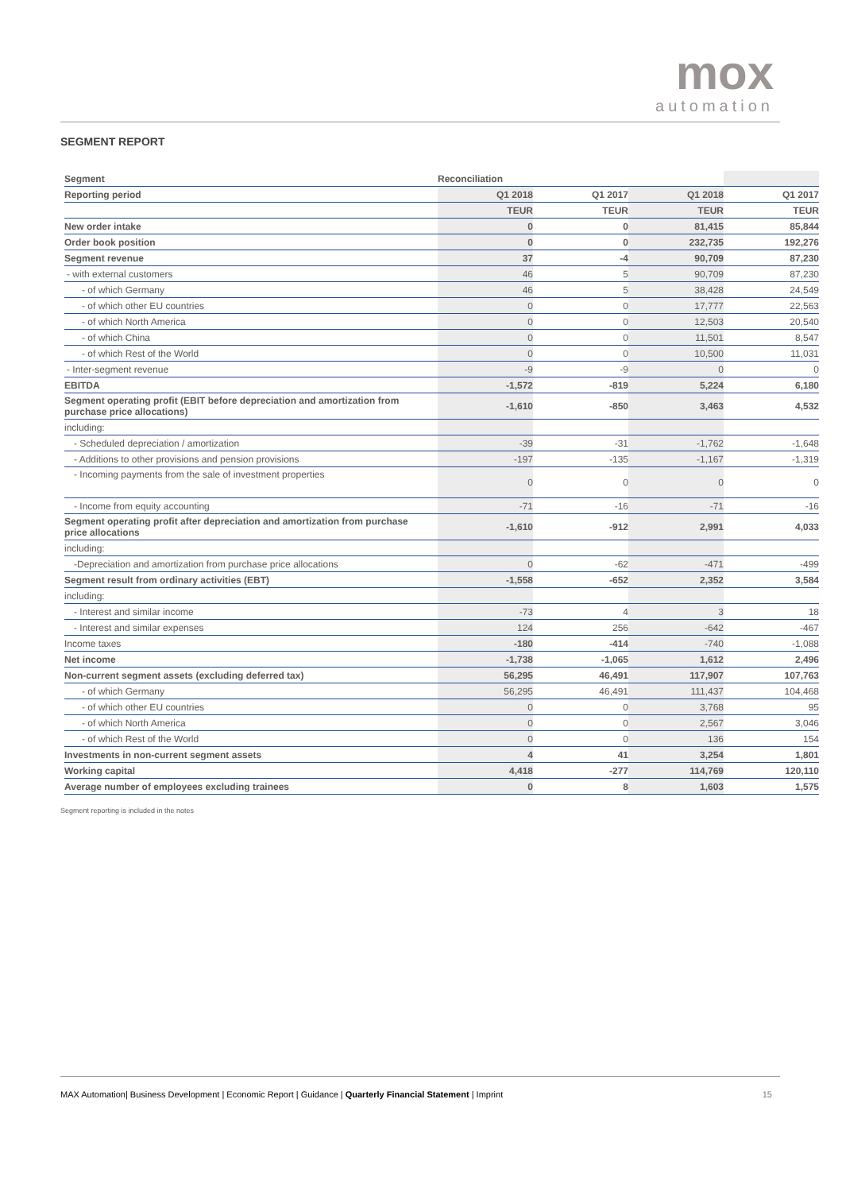mox
automation
SEGMENT REPORT
| Segment | Reconciliation | | | |
| Reporting period | Q1 2018 | Q1 2017 | Q1 2018 | Q1 2017 |
| | TEUR | TEUR | TEUR | TEUR |
| New order intake | 0 | 0 | 81,415 | 85,844 |
| Order book position | 0 | 0 | 232,735 | 192,276 |
| Segment revenue | 37 | -4 | 90,709 | 87,230 |
| - with external customers | 46 | 5 | 90,709 | 87,230 |
| - of which Germany | 46 | 5 | 38,428 | 24,549 |
| - of which other EU countries | 0 | 0 | 17,777 | 22,563 |
| - of which North America | 0 | 0 | 12,503 | 20,540 |
| - of which China | 0 | 0 | 11,501 | 8,547 |
| - of which Rest of the World | 0 | 0 | 10,500 | 11,031 |
| - Inter-segment revenue | -9 | -9 | 0 | 0 |
| EBITDA | -1,572 | -819 | 5,224 | 6,180 |
| Segment operating profit (EBIT before depreciation and amortization from purchase price allocations) | -1,610 | -850 | 3,463 | 4,532 |
| including: | | | | |
| - Scheduled depreciation / amortization | -39 | -31 | -1,762 | -1,648 |
| - Additions to other provisions and pension provisions | -197 | -135 | -1,167 | -1,319 |
| - Incoming payments from the sale of investment properties | 0 | 0 | 0 | 0 |
| - Income from equity accounting | -71 | -16 | -71 | -16 |
| Segment operating profit after depreciation and amortization from purchase price allocations | -1,610 | -912 | 2,991 | 4,033 |
| including: | | | | |
| -Depreciation and amortization from purchase price allocations | 0 | -62 | -471 | -499 |
| Segment result from ordinary activities (EBT) | -1,558 | -652 | 2,352 | 3,584 |
| including: | | | | |
| - Interest and similar income | -73 | 4 | 3 | 18 |
| - Interest and similar expenses | 124 | 256 | -642 | -467 |
| Income taxes | -180 | -414 | -740 | -1,088 |
| Net income | -1,738 | -1,065 | 1,612 | 2,496 |
| Non-current segment assets (excluding deferred tax) | 56,295 | 46,491 | 117,907 | 107,763 |
| - of which Germany | 56,295 | 46,491 | 111,437 | 104,468 |
| - of which other EU countries | 0 | 0 | 3,768 | 95 |
| - of which North America | 0 | 0 | 2,567 | 3,046 |
| - of which Rest of the World | 0 | 0 | 136 | 154 |
| Investments in non-current segment assets | 4 | 41 | 3,254 | 1,801 |
| Working capital | 4,418 | -277 | 114,769 | 120,110 |
| Average number of employees excluding trainees | 0 | 8 | 1,603 | 1,575 |
Segment reporting is included in the notes
MAX Automation| Business Development | Economic Report | Guidance | Quarterly Financial Statement | Imprint 15